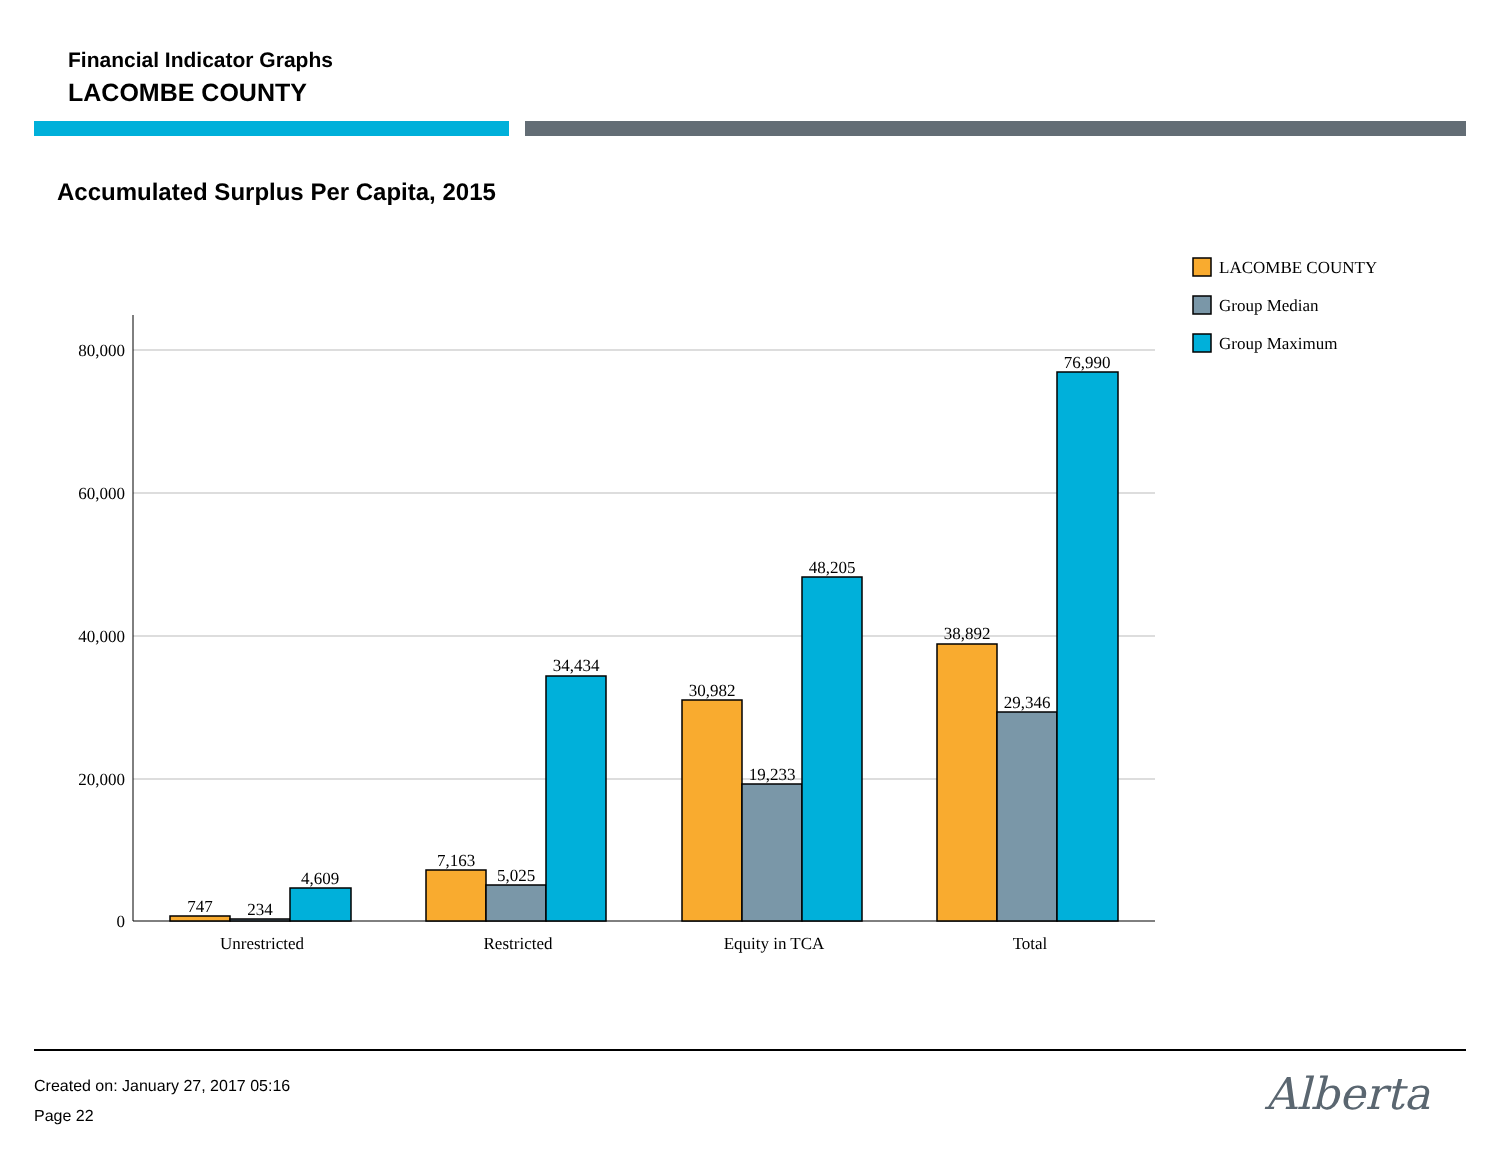Financial Indicator Graphs
LACOMBE COUNTY
Accumulated Surplus Per Capita, 2015
80,000
60,000
40,000
20,000
0
747
234
4,609
7,163
5,025
34,434
30,982
19,233
48,205
38,892
29,346
76,990
Unrestricted
Restricted
Equity in TCA
Total
LACOMBE COUNTY
Group Median
Group Maximum
Created on: January 27, 2017 05:16
Page 22
Alberta